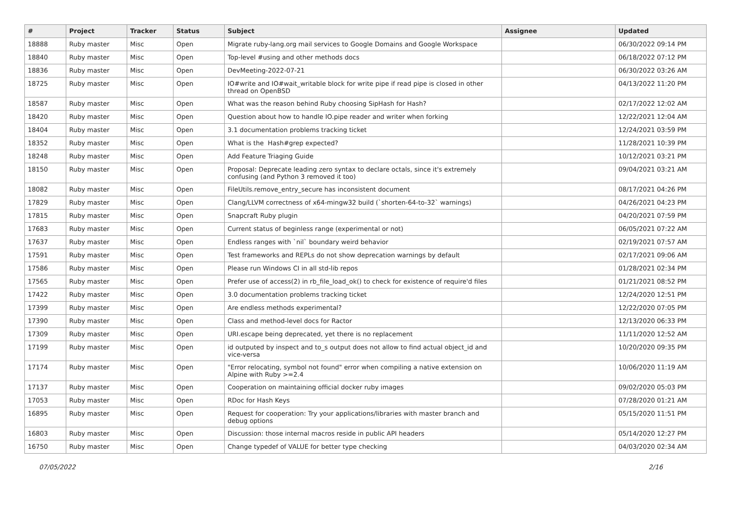| # | Project | Tracker | Status | Subject | Assignee | Updated |
| --- | --- | --- | --- | --- | --- | --- |
| 18888 | Ruby master | Misc | Open | Migrate ruby-lang.org mail services to Google Domains and Google Workspace | | 06/30/2022 09:14 PM |
| 18840 | Ruby master | Misc | Open | Top-level #using and other methods docs | | 06/18/2022 07:12 PM |
| 18836 | Ruby master | Misc | Open | DevMeeting-2022-07-21 | | 06/30/2022 03:26 AM |
| 18725 | Ruby master | Misc | Open | IO#write and IO#wait_writable block for write pipe if read pipe is closed in other thread on OpenBSD | | 04/13/2022 11:20 PM |
| 18587 | Ruby master | Misc | Open | What was the reason behind Ruby choosing SipHash for Hash? | | 02/17/2022 12:02 AM |
| 18420 | Ruby master | Misc | Open | Question about how to handle IO.pipe reader and writer when forking | | 12/22/2021 12:04 AM |
| 18404 | Ruby master | Misc | Open | 3.1 documentation problems tracking ticket | | 12/24/2021 03:59 PM |
| 18352 | Ruby master | Misc | Open | What is the Hash#grep expected? | | 11/28/2021 10:39 PM |
| 18248 | Ruby master | Misc | Open | Add Feature Triaging Guide | | 10/12/2021 03:21 PM |
| 18150 | Ruby master | Misc | Open | Proposal: Deprecate leading zero syntax to declare octals, since it's extremely confusing (and Python 3 removed it too) | | 09/04/2021 03:21 AM |
| 18082 | Ruby master | Misc | Open | FileUtils.remove_entry_secure has inconsistent document | | 08/17/2021 04:26 PM |
| 17829 | Ruby master | Misc | Open | Clang/LLVM correctness of x64-mingw32 build (`shorten-64-to-32` warnings) | | 04/26/2021 04:23 PM |
| 17815 | Ruby master | Misc | Open | Snapcraft Ruby plugin | | 04/20/2021 07:59 PM |
| 17683 | Ruby master | Misc | Open | Current status of beginless range (experimental or not) | | 06/05/2021 07:22 AM |
| 17637 | Ruby master | Misc | Open | Endless ranges with `nil` boundary weird behavior | | 02/19/2021 07:57 AM |
| 17591 | Ruby master | Misc | Open | Test frameworks and REPLs do not show deprecation warnings by default | | 02/17/2021 09:06 AM |
| 17586 | Ruby master | Misc | Open | Please run Windows CI in all std-lib repos | | 01/28/2021 02:34 PM |
| 17565 | Ruby master | Misc | Open | Prefer use of access(2) in rb_file_load_ok() to check for existence of require'd files | | 01/21/2021 08:52 PM |
| 17422 | Ruby master | Misc | Open | 3.0 documentation problems tracking ticket | | 12/24/2020 12:51 PM |
| 17399 | Ruby master | Misc | Open | Are endless methods experimental? | | 12/22/2020 07:05 PM |
| 17390 | Ruby master | Misc | Open | Class and method-level docs for Ractor | | 12/13/2020 06:33 PM |
| 17309 | Ruby master | Misc | Open | URI.escape being deprecated, yet there is no replacement | | 11/11/2020 12:52 AM |
| 17199 | Ruby master | Misc | Open | id outputed by inspect and to_s output does not allow to find actual object_id and vice-versa | | 10/20/2020 09:35 PM |
| 17174 | Ruby master | Misc | Open | "Error relocating, symbol not found" error when compiling a native extension on Alpine with Ruby >=2.4 | | 10/06/2020 11:19 AM |
| 17137 | Ruby master | Misc | Open | Cooperation on maintaining official docker ruby images | | 09/02/2020 05:03 PM |
| 17053 | Ruby master | Misc | Open | RDoc for Hash Keys | | 07/28/2020 01:21 AM |
| 16895 | Ruby master | Misc | Open | Request for cooperation: Try your applications/libraries with master branch and debug options | | 05/15/2020 11:51 PM |
| 16803 | Ruby master | Misc | Open | Discussion: those internal macros reside in public API headers | | 05/14/2020 12:27 PM |
| 16750 | Ruby master | Misc | Open | Change typedef of VALUE for better type checking | | 04/03/2020 02:34 AM |
07/05/2022 2/16